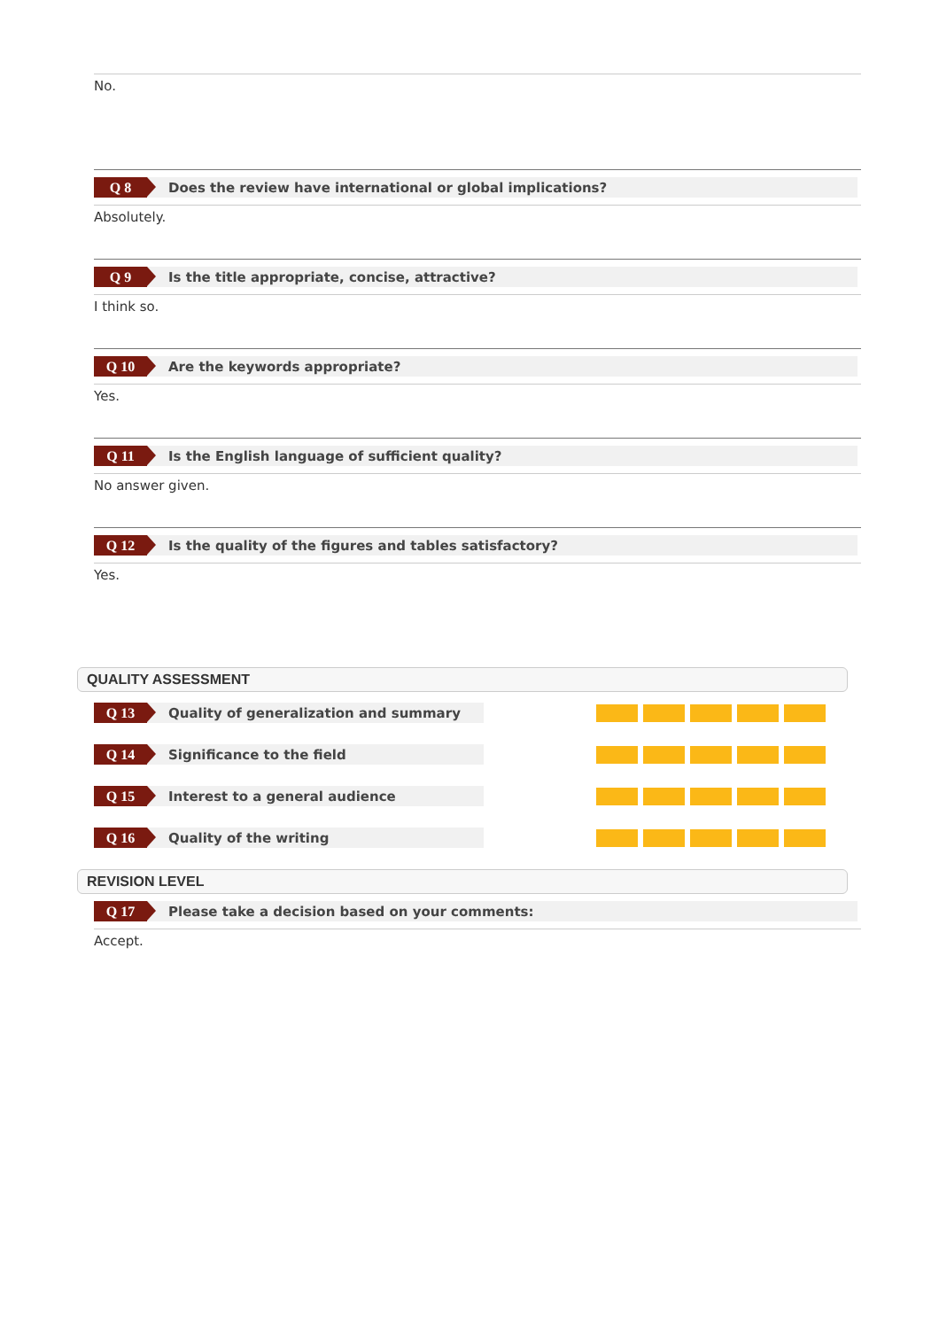No.
Q 8
Does the review have international or global implications?
Absolutely.
Q 9
Is the title appropriate, concise, attractive?
I think so.
Q 10
Are the keywords appropriate?
Yes.
Q 11
Is the English language of sufficient quality?
No answer given.
Q 12
Is the quality of the figures and tables satisfactory?
Yes.
QUALITY ASSESSMENT
Q 13
Quality of generalization and summary
Q 14
Significance to the field
Q 15
Interest to a general audience
Q 16
Quality of the writing
REVISION LEVEL
Q 17
Please take a decision based on your comments:
Accept.